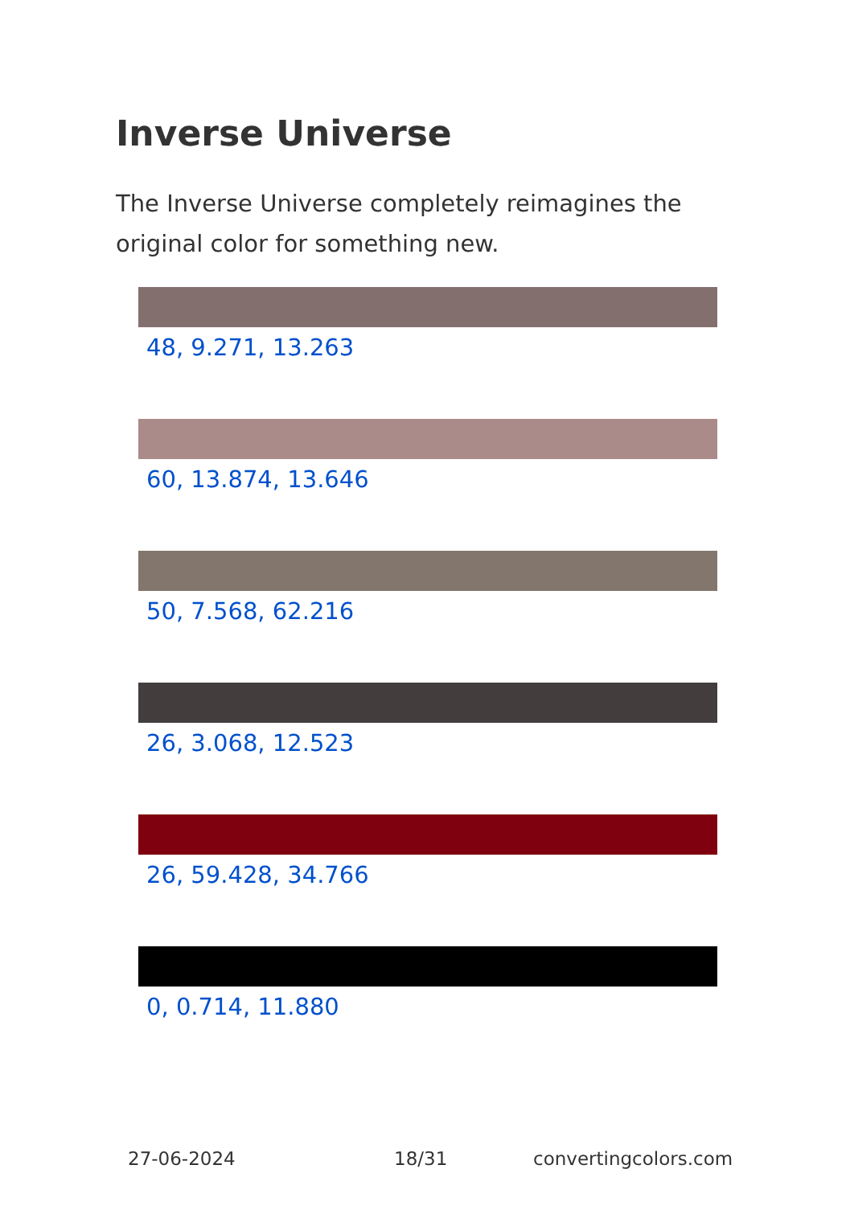Inverse Universe
The Inverse Universe completely reimagines the original color for something new.
48, 9.271, 13.263
60, 13.874, 13.646
50, 7.568, 62.216
26, 3.068, 12.523
26, 59.428, 34.766
0, 0.714, 11.880
27-06-2024 18/31 convertingcolors.com